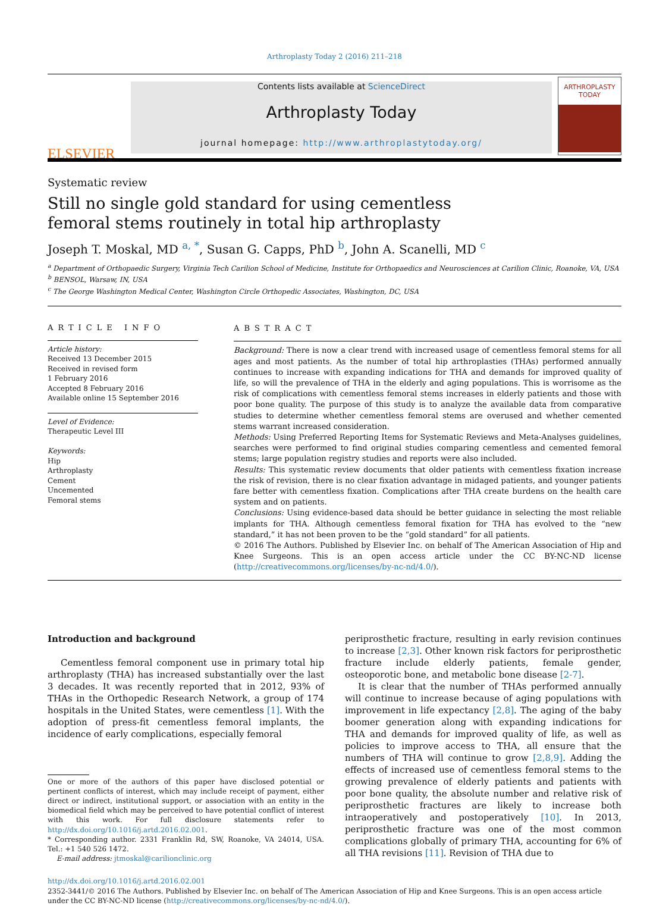Arthroplasty Today 2 (2016) 211–218
ELSEVIER
Contents lists available at ScienceDirect
Arthroplasty Today
journal homepage: http://www.arthroplastytoday.org/
ARTHROPLASTY
TODAY
Systematic review
Still no single gold standard for using cementless
femoral stems routinely in total hip arthroplasty
Joseph T. Moskal, MD <sup>a, *</sup>, Susan G. Capps, PhD <sup>b</sup>, John A. Scanelli, MD <sup>c</sup>
<sup>a</sup> Department of Orthopaedic Surgery, Virginia Tech Carilion School of Medicine, Institute for Orthopaedics and Neurosciences at Carilion Clinic, Roanoke, VA, USA
<sup>b</sup> BENSOL, Warsaw, IN, USA
<sup>c</sup> The George Washington Medical Center, Washington Circle Orthopedic Associates, Washington, DC, USA
ARTICLE INFO
Article history:
Received 13 December 2015
Received in revised form
1 February 2016
Accepted 8 February 2016
Available online 15 September 2016
Level of Evidence:
Therapeutic Level III
Keywords:
Hip
Arthroplasty
Cement
Uncemented
Femoral stems
ABSTRACT
Background: There is now a clear trend with increased usage of cementless femoral stems for all ages and most patients. As the number of total hip arthroplasties (THAs) performed annually continues to increase with expanding indications for THA and demands for improved quality of life, so will the prevalence of THA in the elderly and aging populations. This is worrisome as the risk of complications with cementless femoral stems increases in elderly patients and those with poor bone quality. The purpose of this study is to analyze the available data from comparative studies to determine whether cementless femoral stems are overused and whether cemented stems warrant increased consideration.
Methods: Using Preferred Reporting Items for Systematic Reviews and Meta-Analyses guidelines, searches were performed to find original studies comparing cementless and cemented femoral stems; large population registry studies and reports were also included.
Results: This systematic review documents that older patients with cementless fixation increase the risk of revision, there is no clear fixation advantage in midaged patients, and younger patients fare better with cementless fixation. Complications after THA create burdens on the health care system and on patients.
Conclusions: Using evidence-based data should be better guidance in selecting the most reliable implants for THA. Although cementless femoral fixation for THA has evolved to the “new standard,” it has not been proven to be the “gold standard” for all patients.
© 2016 The Authors. Published by Elsevier Inc. on behalf of The American Association of Hip and Knee Surgeons. This is an open access article under the CC BY-NC-ND license (http://creativecommons.org/licenses/by-nc-nd/4.0/).
Introduction and background
Cementless femoral component use in primary total hip arthroplasty (THA) has increased substantially over the last 3 decades. It was recently reported that in 2012, 93% of THAs in the Orthopedic Research Network, a group of 174 hospitals in the United States, were cementless [1]. With the adoption of press-fit cementless femoral implants, the incidence of early complications, especially femoral
One or more of the authors of this paper have disclosed potential or pertinent conflicts of interest, which may include receipt of payment, either direct or indirect, institutional support, or association with an entity in the biomedical field which may be perceived to have potential conflict of interest with this work. For full disclosure statements refer to http://dx.doi.org/10.1016/j.artd.2016.02.001.
* Corresponding author. 2331 Franklin Rd, SW, Roanoke, VA 24014, USA. Tel.: +1 540 526 1472.
E-mail address: jtmoskal@carilionclinic.org
periprosthetic fracture, resulting in early revision continues to increase [2,3]. Other known risk factors for periprosthetic fracture include elderly patients, female gender, osteoporotic bone, and metabolic bone disease [2-7].
It is clear that the number of THAs performed annually will continue to increase because of aging populations with improvement in life expectancy [2,8]. The aging of the baby boomer generation along with expanding indications for THA and demands for improved quality of life, as well as policies to improve access to THA, all ensure that the numbers of THA will continue to grow [2,8,9]. Adding the effects of increased use of cementless femoral stems to the growing prevalence of elderly patients and patients with poor bone quality, the absolute number and relative risk of periprosthetic fractures are likely to increase both intraoperatively and postoperatively [10]. In 2013, periprosthetic fracture was one of the most common complications globally of primary THA, accounting for 6% of all THA revisions [11]. Revision of THA due to
http://dx.doi.org/10.1016/j.artd.2016.02.001
2352-3441/© 2016 The Authors. Published by Elsevier Inc. on behalf of The American Association of Hip and Knee Surgeons. This is an open access article under the CC BY-NC-ND license (http://creativecommons.org/licenses/by-nc-nd/4.0/).